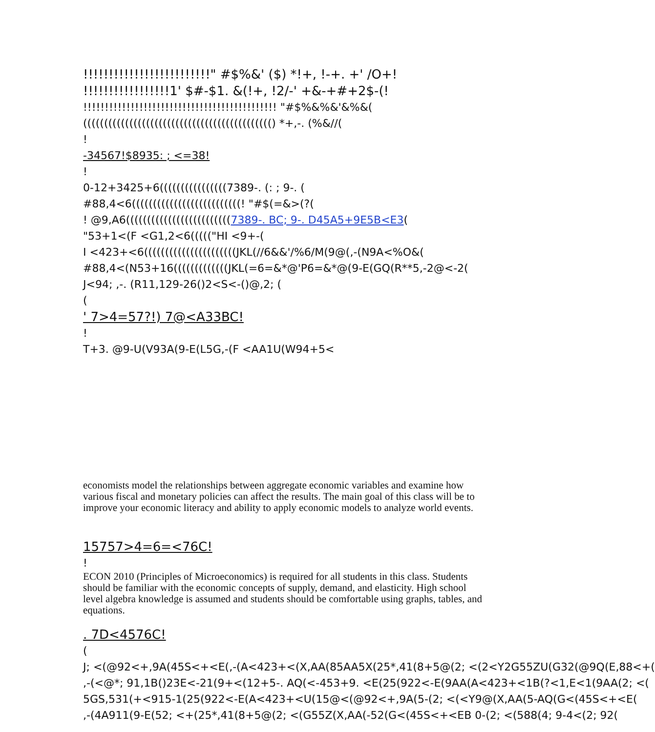!!!!!!!!!!!!!!!!!!!!!!!!!" #$%&' ($) *!+, !-+. +' /O+!
!!!!!!!!!!!!!!!!!1' $#-$1. &(!+, !2/-' +&-+#+2$-(!
!!!!!!!!!!!!!!!!!!!!!!!!!!!!!!!!!!!!!!!!!!!!! "#$%&%&'&%&(
((((((((((((((((((((((((((((((((((((((((((((() *+,-. (%&//(
!
-34567!$8935: ; <=38!
!
0-12+3425+6((((((((((((((((7389-. (: ; 9-. (
#88,4<6((((((((((((((((((((((((((! "#$(=&>(?(
! @9,A6(((((((((((((((((((((((((7389-. BC; 9-. D45A5+9E5B<E3(
"53+1<(F <G1,2<6((((("HI <9+-(
I <423+<6((((((((((((((((((((((JKL(//6&&'/%6/M(9@(,-(N9A<%O&(
#88,4<(N53+16(((((((((((((JKL(=6=&*@'P6=&*@(9-E(GQ(R**5,-2@<-2(
J<94; ,-. (R11,129-26()2<S<-()@,2; (
(
' 7>4=57?!) 7@<A33BC!
!
T+3. @9-U(V93A(9-E(L5G,-(F <AA1U(W94+5<
economists model the relationships between aggregate economic variables and examine how various fiscal and monetary policies can affect the results. The main goal of this class will be to improve your economic literacy and ability to apply economic models to analyze world events.
15757>4=6=<76C!
!
ECON 2010 (Principles of Microeconomics) is required for all students in this class. Students should be familiar with the economic concepts of supply, demand, and elasticity. High school level algebra knowledge is assumed and students should be comfortable using graphs, tables, and equations.
. 7D<4576C!
(
J; <(@92<+,9A(45S<+<E(,-(A<423+<(X,AA(85AA5X(25*,41(8+5@(2; <(2<Y2G55ZU(G32(@9Q(E,88<+(
,-(<@*; 91,1B()23E<-21(9+<(12+5-. AQ(<-453+9. <E(25(922<-E(9AA(A<423+<1B(?<1,E<1(9AA(2; <(
5GS,531(+<915-1(25(922<-E(A<423+<U(15@<(@92<+,9A(5-(2; <(<Y9@(X,AA(5-AQ(G<(45S<+<E(
,-(4A911(9-E(52; <+(25*,41(8+5@(2; <(G55Z(X,AA(-52(G<(45S<+<EB 0-(2; <(588(4; 9-4<(2; 92(